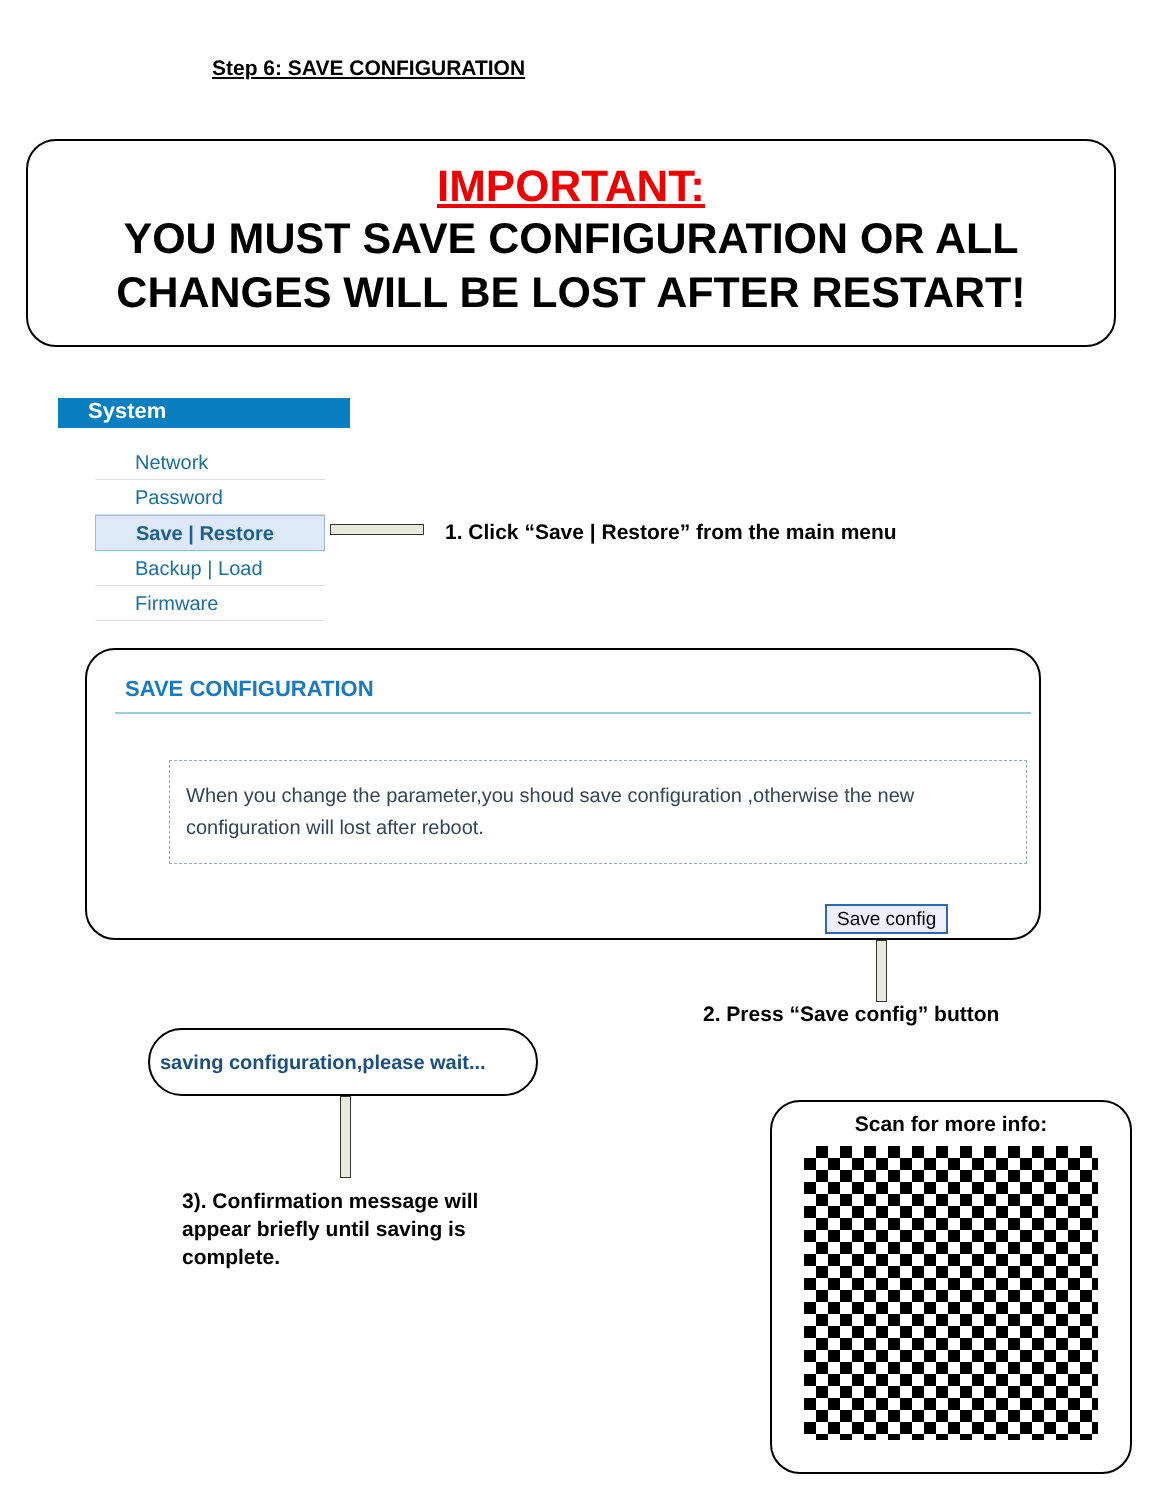Step 6: SAVE CONFIGURATION
IMPORTANT:
YOU MUST SAVE CONFIGURATION OR ALL
CHANGES WILL BE LOST AFTER RESTART!
System
Network
Password
Save | Restore
Backup | Load
Firmware
1. Click “Save | Restore” from the main menu
SAVE CONFIGURATION
When you change the parameter,you shoud save configuration ,otherwise the new configuration will lost after reboot.
Save config
2. Press “Save config” button
saving configuration,please wait...
3). Confirmation message will appear briefly until saving is complete.
Scan for more info: